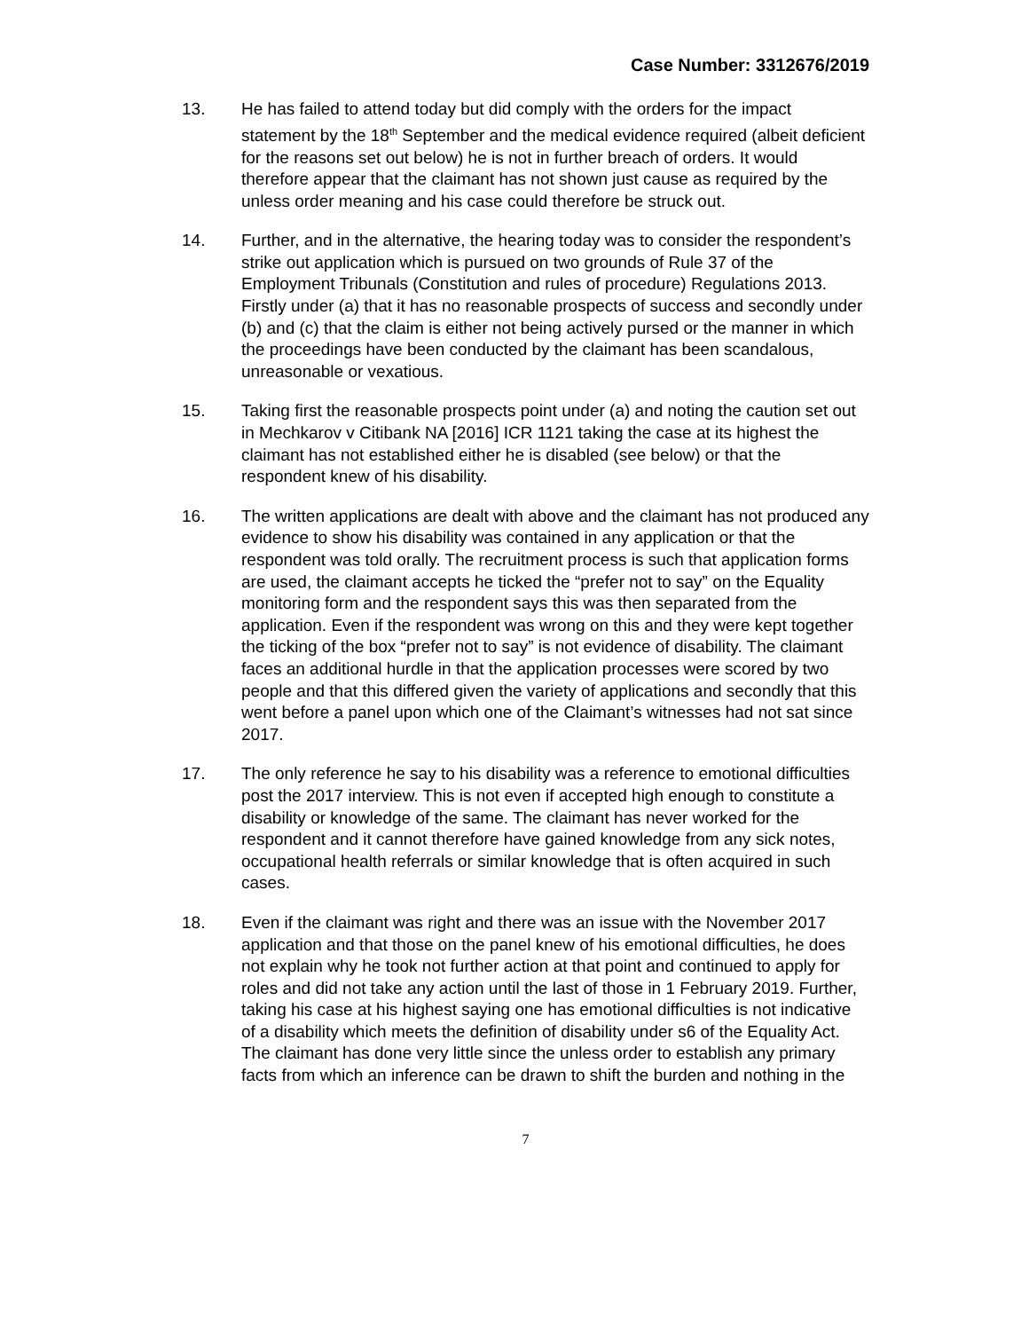Case Number: 3312676/2019
13. He has failed to attend today but did comply with the orders for the impact statement by the 18<sup>th</sup> September and the medical evidence required (albeit deficient for the reasons set out below) he is not in further breach of orders. It would therefore appear that the claimant has not shown just cause as required by the unless order meaning and his case could therefore be struck out.
14. Further, and in the alternative, the hearing today was to consider the respondent’s strike out application which is pursued on two grounds of Rule 37 of the Employment Tribunals (Constitution and rules of procedure) Regulations 2013. Firstly under (a) that it has no reasonable prospects of success and secondly under (b) and (c) that the claim is either not being actively pursed or the manner in which the proceedings have been conducted by the claimant has been scandalous, unreasonable or vexatious.
15. Taking first the reasonable prospects point under (a) and noting the caution set out in Mechkarov v Citibank NA [2016] ICR 1121 taking the case at its highest the claimant has not established either he is disabled (see below) or that the respondent knew of his disability.
16. The written applications are dealt with above and the claimant has not produced any evidence to show his disability was contained in any application or that the respondent was told orally. The recruitment process is such that application forms are used, the claimant accepts he ticked the “prefer not to say” on the Equality monitoring form and the respondent says this was then separated from the application. Even if the respondent was wrong on this and they were kept together the ticking of the box “prefer not to say” is not evidence of disability. The claimant faces an additional hurdle in that the application processes were scored by two people and that this differed given the variety of applications and secondly that this went before a panel upon which one of the Claimant’s witnesses had not sat since 2017.
17. The only reference he say to his disability was a reference to emotional difficulties post the 2017 interview. This is not even if accepted high enough to constitute a disability or knowledge of the same. The claimant has never worked for the respondent and it cannot therefore have gained knowledge from any sick notes, occupational health referrals or similar knowledge that is often acquired in such cases.
18. Even if the claimant was right and there was an issue with the November 2017 application and that those on the panel knew of his emotional difficulties, he does not explain why he took not further action at that point and continued to apply for roles and did not take any action until the last of those in 1 February 2019. Further, taking his case at his highest saying one has emotional difficulties is not indicative of a disability which meets the definition of disability under s6 of the Equality Act. The claimant has done very little since the unless order to establish any primary facts from which an inference can be drawn to shift the burden and nothing in the
7